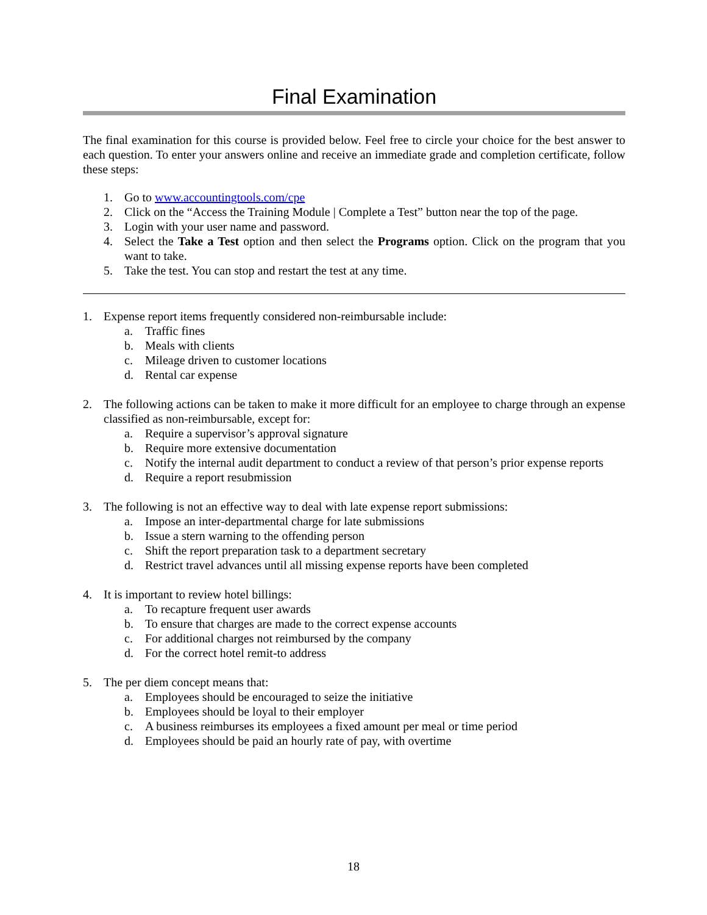Final Examination
The final examination for this course is provided below. Feel free to circle your choice for the best answer to each question. To enter your answers online and receive an immediate grade and completion certificate, follow these steps:
1. Go to www.accountingtools.com/cpe
2. Click on the “Access the Training Module | Complete a Test” button near the top of the page.
3. Login with your user name and password.
4. Select the Take a Test option and then select the Programs option. Click on the program that you want to take.
5. Take the test. You can stop and restart the test at any time.
1. Expense report items frequently considered non-reimbursable include:
a. Traffic fines
b. Meals with clients
c. Mileage driven to customer locations
d. Rental car expense
2. The following actions can be taken to make it more difficult for an employee to charge through an expense classified as non-reimbursable, except for:
a. Require a supervisor’s approval signature
b. Require more extensive documentation
c. Notify the internal audit department to conduct a review of that person’s prior expense reports
d. Require a report resubmission
3. The following is not an effective way to deal with late expense report submissions:
a. Impose an inter-departmental charge for late submissions
b. Issue a stern warning to the offending person
c. Shift the report preparation task to a department secretary
d. Restrict travel advances until all missing expense reports have been completed
4. It is important to review hotel billings:
a. To recapture frequent user awards
b. To ensure that charges are made to the correct expense accounts
c. For additional charges not reimbursed by the company
d. For the correct hotel remit-to address
5. The per diem concept means that:
a. Employees should be encouraged to seize the initiative
b. Employees should be loyal to their employer
c. A business reimburses its employees a fixed amount per meal or time period
d. Employees should be paid an hourly rate of pay, with overtime
18